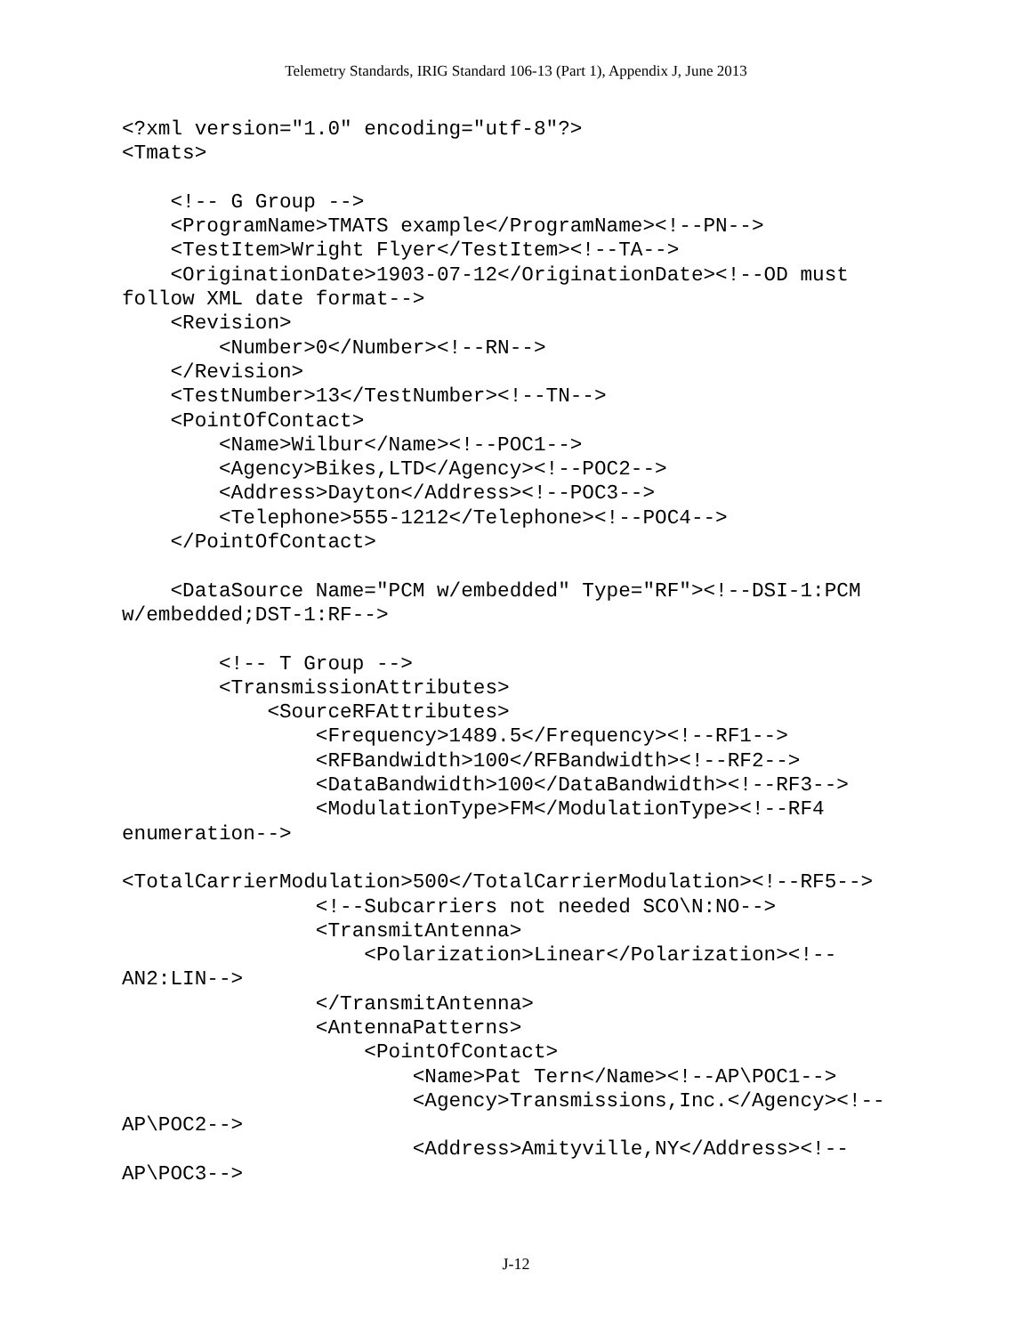Telemetry Standards, IRIG Standard 106-13 (Part 1), Appendix J, June 2013
<?xml version="1.0" encoding="utf-8"?>
<Tmats>

    <!-- G Group -->
    <ProgramName>TMATS example</ProgramName><!--PN-->
    <TestItem>Wright Flyer</TestItem><!--TA-->
    <OriginationDate>1903-07-12</OriginationDate><!--OD must
follow XML date format-->
    <Revision>
        <Number>0</Number><!--RN-->
    </Revision>
    <TestNumber>13</TestNumber><!--TN-->
    <PointOfContact>
        <Name>Wilbur</Name><!--POC1-->
        <Agency>Bikes,LTD</Agency><!--POC2-->
        <Address>Dayton</Address><!--POC3-->
        <Telephone>555-1212</Telephone><!--POC4-->
    </PointOfContact>

    <DataSource Name="PCM w/embedded" Type="RF"><!--DSI-1:PCM
w/embedded;DST-1:RF-->

        <!-- T Group -->
        <TransmissionAttributes>
            <SourceRFAttributes>
                <Frequency>1489.5</Frequency><!--RF1-->
                <RFBandwidth>100</RFBandwidth><!--RF2-->
                <DataBandwidth>100</DataBandwidth><!--RF3-->
                <ModulationType>FM</ModulationType><!--RF4
enumeration-->

<TotalCarrierModulation>500</TotalCarrierModulation><!--RF5-->
                <!--Subcarriers not needed SCO\N:NO-->
                <TransmitAntenna>
                    <Polarization>Linear</Polarization><!--
AN2:LIN-->
                </TransmitAntenna>
                <AntennaPatterns>
                    <PointOfContact>
                        <Name>Pat Tern</Name><!--AP\POC1-->
                        <Agency>Transmissions,Inc.</Agency><!--
AP\POC2-->
                        <Address>Amityville,NY</Address><!--
AP\POC3-->
J-12